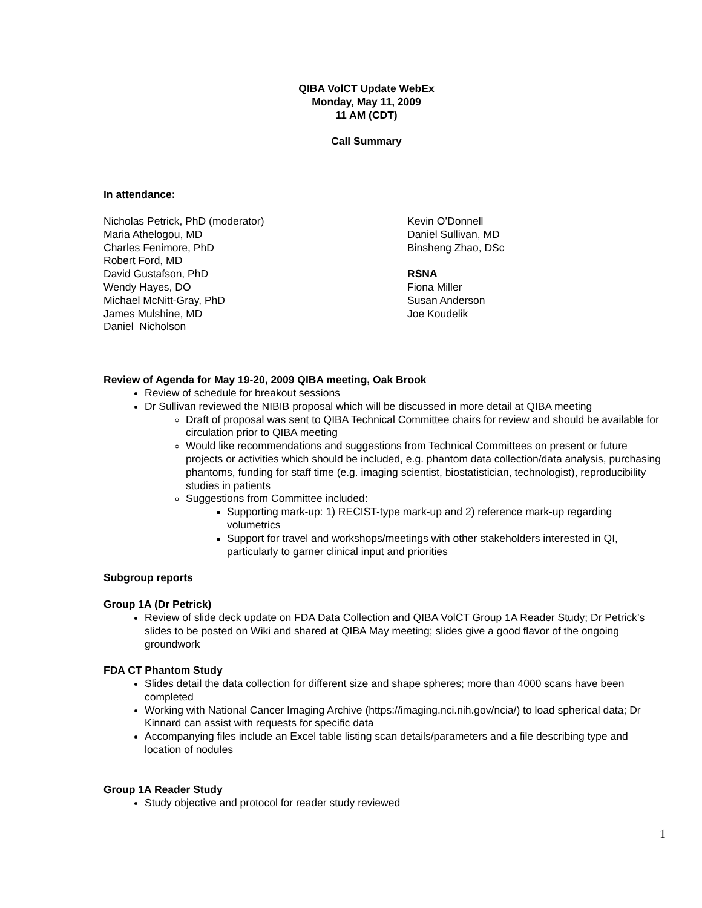QIBA VolCT Update WebEx
Monday, May 11, 2009
11 AM (CDT)
Call Summary
In attendance:
Nicholas Petrick, PhD (moderator)
Maria Athelogou, MD
Charles Fenimore, PhD
Robert Ford, MD
David Gustafson, PhD
Wendy Hayes, DO
Michael McNitt-Gray, PhD
James Mulshine, MD
Daniel Nicholson
Kevin O’Donnell
Daniel Sullivan, MD
Binsheng Zhao, DSc
RSNA
Fiona Miller
Susan Anderson
Joe Koudelik
Review of Agenda for May 19-20, 2009 QIBA meeting, Oak Brook
Review of schedule for breakout sessions
Dr Sullivan reviewed the NIBIB proposal which will be discussed in more detail at QIBA meeting
Draft of proposal was sent to QIBA Technical Committee chairs for review and should be available for circulation prior to QIBA meeting
Would like recommendations and suggestions from Technical Committees on present or future projects or activities which should be included, e.g. phantom data collection/data analysis, purchasing phantoms, funding for staff time (e.g. imaging scientist, biostatistician, technologist), reproducibility studies in patients
Suggestions from Committee included:
Supporting mark-up: 1) RECIST-type mark-up and 2) reference mark-up regarding volumetrics
Support for travel and workshops/meetings with other stakeholders interested in QI, particularly to garner clinical input and priorities
Subgroup reports
Group 1A (Dr Petrick)
Review of slide deck update on FDA Data Collection and QIBA VolCT Group 1A Reader Study; Dr Petrick’s slides to be posted on Wiki and shared at QIBA May meeting; slides give a good flavor of the ongoing groundwork
FDA CT Phantom Study
Slides detail the data collection for different size and shape spheres; more than 4000 scans have been completed
Working with National Cancer Imaging Archive (https://imaging.nci.nih.gov/ncia/) to load spherical data; Dr Kinnard can assist with requests for specific data
Accompanying files include an Excel table listing scan details/parameters and a file describing type and location of nodules
Group 1A Reader Study
Study objective and protocol for reader study reviewed
1